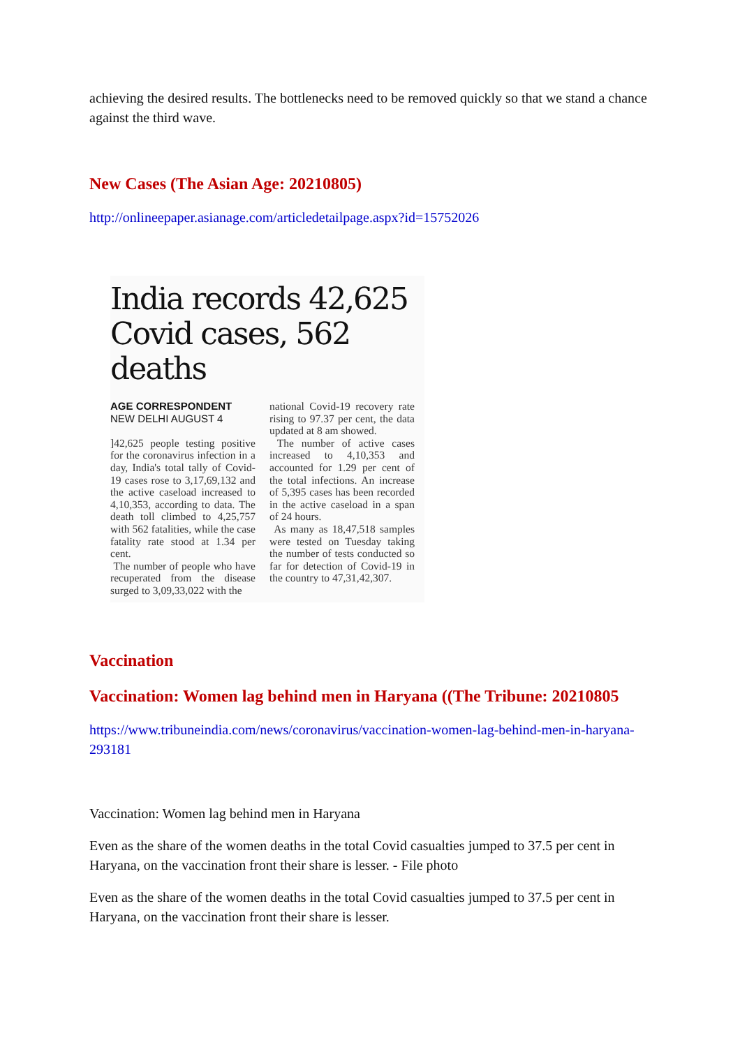achieving the desired results. The bottlenecks need to be removed quickly so that we stand a chance against the third wave.
New Cases (The Asian Age: 20210805)
http://onlineepaper.asianage.com/articledetailpage.aspx?id=15752026
India records 42,625 Covid cases, 562 deaths
AGE CORRESPONDENT
NEW DELHI AUGUST 4
]42,625 people testing positive for the coronavirus infection in a day, India's total tally of Covid-19 cases rose to 3,17,69,132 and the active caseload increased to 4,10,353, according to data. The death toll climbed to 4,25,757 with 562 fatalities, while the case fatality rate stood at 1.34 per cent.
The number of people who have recuperated from the disease surged to 3,09,33,022 with the
national Covid-19 recovery rate rising to 97.37 per cent, the data updated at 8 am showed.
The number of active cases increased to 4,10,353 and accounted for 1.29 per cent of the total infections. An increase of 5,395 cases has been recorded in the active caseload in a span of 24 hours.
As many as 18,47,518 samples were tested on Tuesday taking the number of tests conducted so far for detection of Covid-19 in the country to 47,31,42,307.
Vaccination
Vaccination: Women lag behind men in Haryana ((The Tribune: 20210805
https://www.tribuneindia.com/news/coronavirus/vaccination-women-lag-behind-men-in-haryana-293181
Vaccination: Women lag behind men in Haryana
Even as the share of the women deaths in the total Covid casualties jumped to 37.5 per cent in Haryana, on the vaccination front their share is lesser. - File photo
Even as the share of the women deaths in the total Covid casualties jumped to 37.5 per cent in Haryana, on the vaccination front their share is lesser.